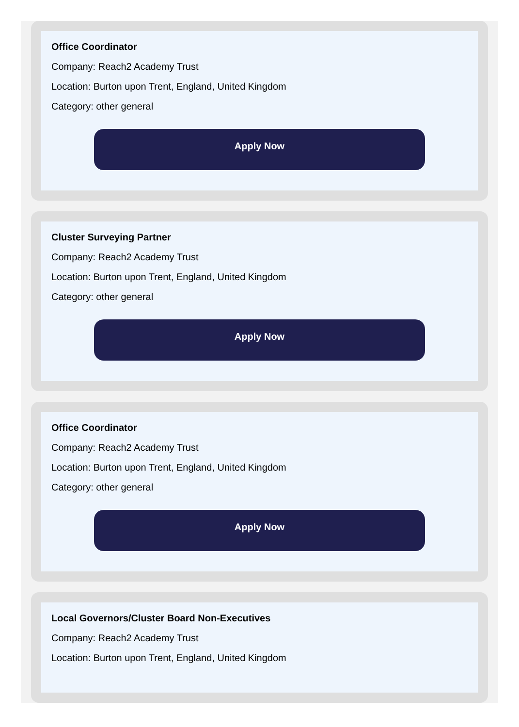Office Coordinator
Company: Reach2 Academy Trust
Location: Burton upon Trent, England, United Kingdom
Category: other general
Apply Now
Cluster Surveying Partner
Company: Reach2 Academy Trust
Location: Burton upon Trent, England, United Kingdom
Category: other general
Apply Now
Office Coordinator
Company: Reach2 Academy Trust
Location: Burton upon Trent, England, United Kingdom
Category: other general
Apply Now
Local Governors/Cluster Board Non-Executives
Company: Reach2 Academy Trust
Location: Burton upon Trent, England, United Kingdom